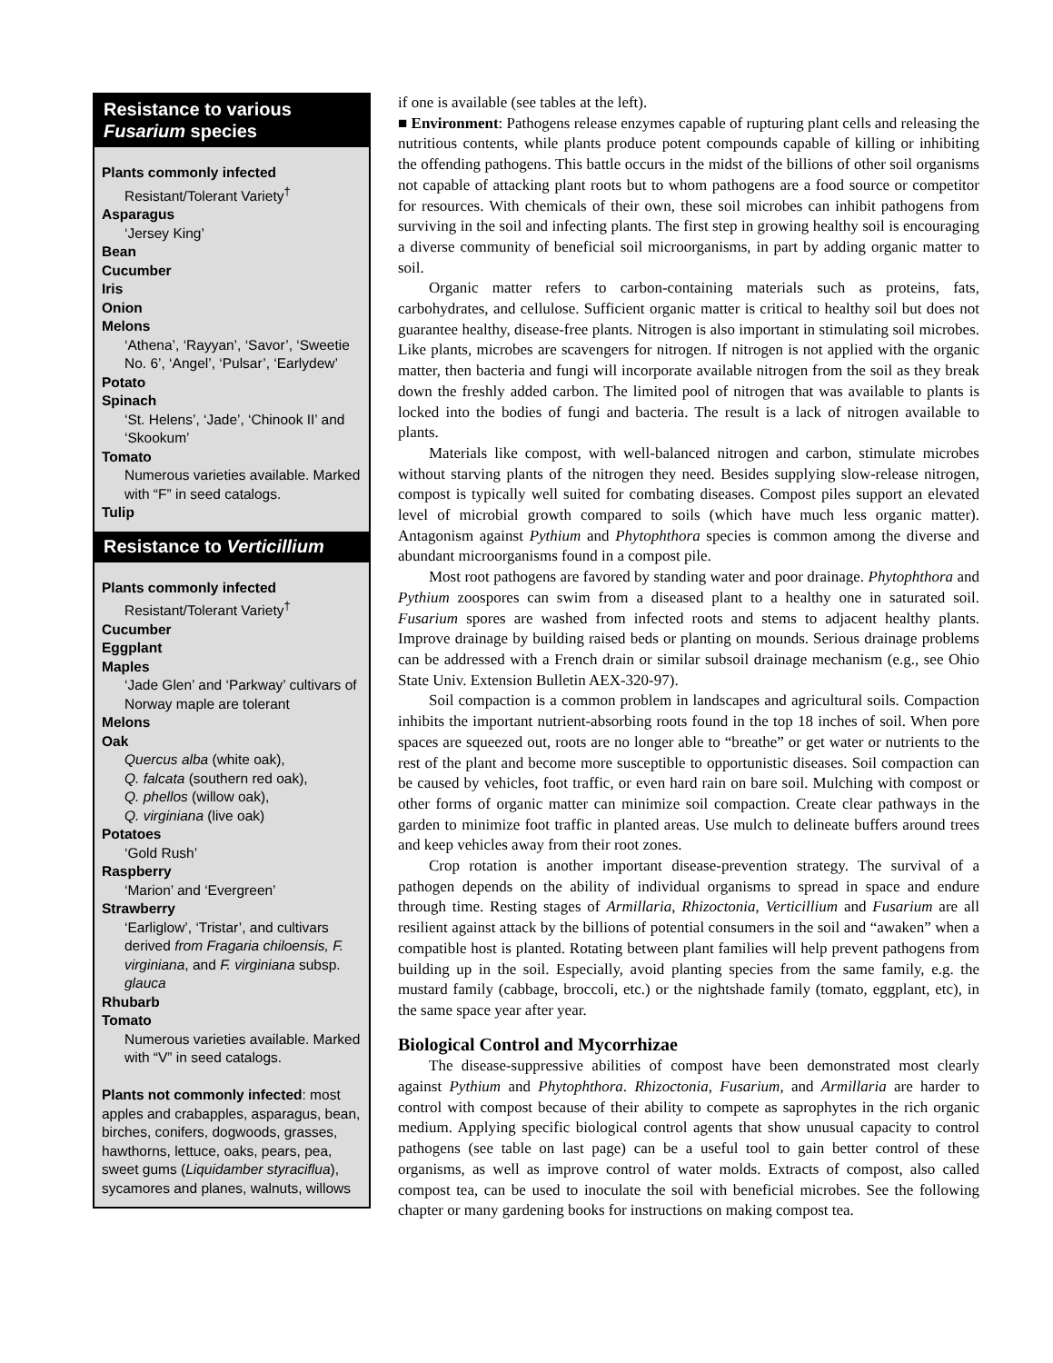Resistance to various
Fusarium species
Plants commonly infected
Resistant/Tolerant Variety<sup>†</sup>
Asparagus
‘Jersey King’
Bean
Cucumber
Iris
Onion
Melons
‘Athena’, ‘Rayyan’, ‘Savor’, ‘Sweetie No. 6’, ‘Angel’, ‘Pulsar’, ‘Earlydew’
Potato
Spinach
‘St. Helens’, ‘Jade’, ‘Chinook II’ and ‘Skookum’
Tomato
Numerous varieties available. Marked with “F” in seed catalogs.
Tulip
Resistance to Verticillium
Plants commonly infected
Resistant/Tolerant Variety<sup>†</sup>
Cucumber
Eggplant
Maples
‘Jade Glen’ and ‘Parkway’ cultivars of Norway maple are tolerant
Melons
Oak
Quercus alba (white oak),
Q. falcata (southern red oak),
Q. phellos (willow oak),
Q. virginiana (live oak)
Potatoes
‘Gold Rush’
Raspberry
‘Marion’ and ‘Evergreen’
Strawberry
‘Earliglow’, ‘Tristar’, and cultivars derived from Fragaria chiloensis, F. virginiana, and F. virginiana subsp. glauca
Rhubarb
Tomato
Numerous varieties available. Marked with “V” in seed catalogs.
Plants not commonly infected: most apples and crabapples, asparagus, bean, birches, conifers, dogwoods, grasses, hawthorns, lettuce, oaks, pears, pea, sweet gums (Liquidamber styraciflua), sycamores and planes, walnuts, willows
if one is available (see tables at the left).
■ Environment: Pathogens release enzymes capable of rupturing plant cells and releasing the nutritious contents, while plants produce potent compounds capable of killing or inhibiting the offending pathogens. This battle occurs in the midst of the billions of other soil organisms not capable of attacking plant roots but to whom pathogens are a food source or competitor for resources. With chemicals of their own, these soil microbes can inhibit pathogens from surviving in the soil and infecting plants. The first step in growing healthy soil is encouraging a diverse community of beneficial soil microorganisms, in part by adding organic matter to soil.
Organic matter refers to carbon-containing materials such as proteins, fats, carbohydrates, and cellulose. Sufficient organic matter is critical to healthy soil but does not guarantee healthy, disease-free plants. Nitrogen is also important in stimulating soil microbes. Like plants, microbes are scavengers for nitrogen. If nitrogen is not applied with the organic matter, then bacteria and fungi will incorporate available nitrogen from the soil as they break down the freshly added carbon. The limited pool of nitrogen that was available to plants is locked into the bodies of fungi and bacteria. The result is a lack of nitrogen available to plants.
Materials like compost, with well-balanced nitrogen and carbon, stimulate microbes without starving plants of the nitrogen they need. Besides supplying slow-release nitrogen, compost is typically well suited for combating diseases. Compost piles support an elevated level of microbial growth compared to soils (which have much less organic matter). Antagonism against Pythium and Phytophthora species is common among the diverse and abundant microorganisms found in a compost pile.
Most root pathogens are favored by standing water and poor drainage. Phytophthora and Pythium zoospores can swim from a diseased plant to a healthy one in saturated soil. Fusarium spores are washed from infected roots and stems to adjacent healthy plants. Improve drainage by building raised beds or planting on mounds. Serious drainage problems can be addressed with a French drain or similar subsoil drainage mechanism (e.g., see Ohio State Univ. Extension Bulletin AEX-320-97).
Soil compaction is a common problem in landscapes and agricultural soils. Compaction inhibits the important nutrient-absorbing roots found in the top 18 inches of soil. When pore spaces are squeezed out, roots are no longer able to “breathe” or get water or nutrients to the rest of the plant and become more susceptible to opportunistic diseases. Soil compaction can be caused by vehicles, foot traffic, or even hard rain on bare soil. Mulching with compost or other forms of organic matter can minimize soil compaction. Create clear pathways in the garden to minimize foot traffic in planted areas. Use mulch to delineate buffers around trees and keep vehicles away from their root zones.
Crop rotation is another important disease-prevention strategy. The survival of a pathogen depends on the ability of individual organisms to spread in space and endure through time. Resting stages of Armillaria, Rhizoctonia, Verticillium and Fusarium are all resilient against attack by the billions of potential consumers in the soil and “awaken” when a compatible host is planted. Rotating between plant families will help prevent pathogens from building up in the soil. Especially, avoid planting species from the same family, e.g. the mustard family (cabbage, broccoli, etc.) or the nightshade family (tomato, eggplant, etc), in the same space year after year.
Biological Control and Mycorrhizae
The disease-suppressive abilities of compost have been demonstrated most clearly against Pythium and Phytophthora. Rhizoctonia, Fusarium, and Armillaria are harder to control with compost because of their ability to compete as saprophytes in the rich organic medium. Applying specific biological control agents that show unusual capacity to control pathogens (see table on last page) can be a useful tool to gain better control of these organisms, as well as improve control of water molds. Extracts of compost, also called compost tea, can be used to inoculate the soil with beneficial microbes. See the following chapter or many gardening books for instructions on making compost tea.